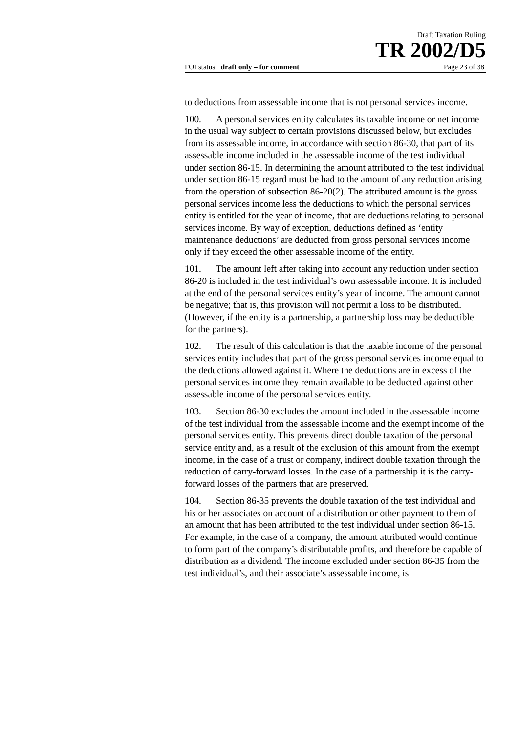Draft Taxation Ruling
TR 2002/D5
FOI status: draft only – for comment Page 23 of 38
to deductions from assessable income that is not personal services income.
100. A personal services entity calculates its taxable income or net income in the usual way subject to certain provisions discussed below, but excludes from its assessable income, in accordance with section 86-30, that part of its assessable income included in the assessable income of the test individual under section 86-15. In determining the amount attributed to the test individual under section 86-15 regard must be had to the amount of any reduction arising from the operation of subsection 86-20(2). The attributed amount is the gross personal services income less the deductions to which the personal services entity is entitled for the year of income, that are deductions relating to personal services income. By way of exception, deductions defined as ‘entity maintenance deductions’ are deducted from gross personal services income only if they exceed the other assessable income of the entity.
101. The amount left after taking into account any reduction under section 86-20 is included in the test individual’s own assessable income. It is included at the end of the personal services entity’s year of income. The amount cannot be negative; that is, this provision will not permit a loss to be distributed. (However, if the entity is a partnership, a partnership loss may be deductible for the partners).
102. The result of this calculation is that the taxable income of the personal services entity includes that part of the gross personal services income equal to the deductions allowed against it. Where the deductions are in excess of the personal services income they remain available to be deducted against other assessable income of the personal services entity.
103. Section 86-30 excludes the amount included in the assessable income of the test individual from the assessable income and the exempt income of the personal services entity. This prevents direct double taxation of the personal service entity and, as a result of the exclusion of this amount from the exempt income, in the case of a trust or company, indirect double taxation through the reduction of carry-forward losses. In the case of a partnership it is the carry-forward losses of the partners that are preserved.
104. Section 86-35 prevents the double taxation of the test individual and his or her associates on account of a distribution or other payment to them of an amount that has been attributed to the test individual under section 86-15. For example, in the case of a company, the amount attributed would continue to form part of the company’s distributable profits, and therefore be capable of distribution as a dividend. The income excluded under section 86-35 from the test individual’s, and their associate’s assessable income, is